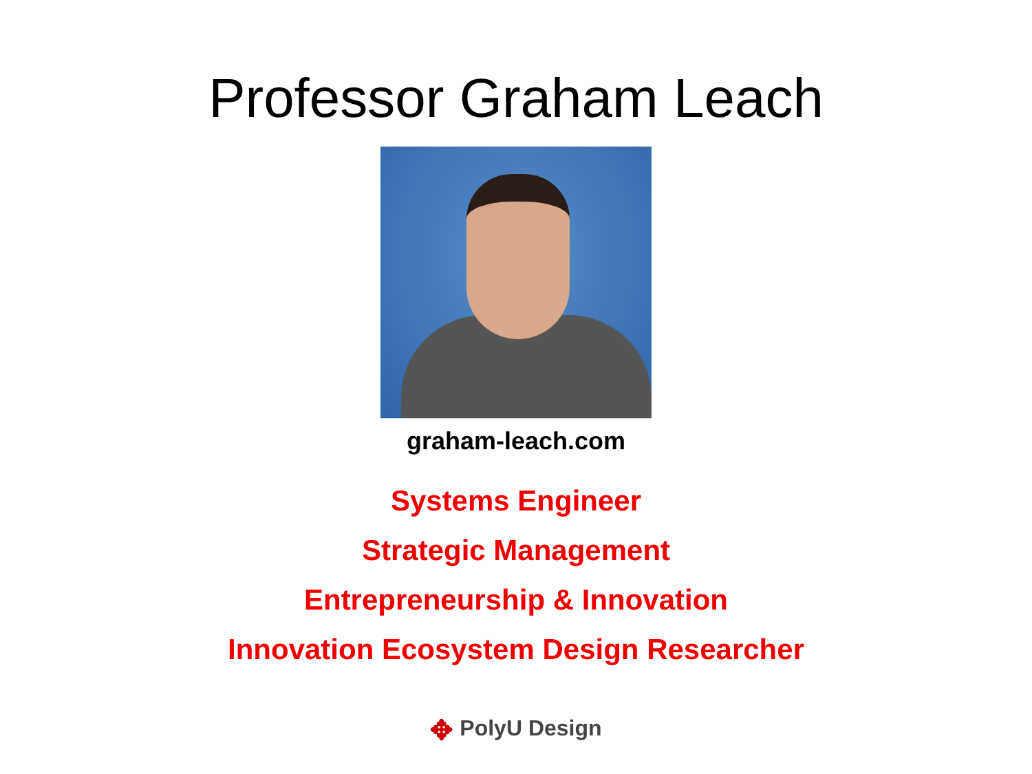Professor Graham Leach
graham-leach.com
Systems Engineer
Strategic Management
Entrepreneurship & Innovation
Innovation Ecosystem Design Researcher
✥ PolyU Design